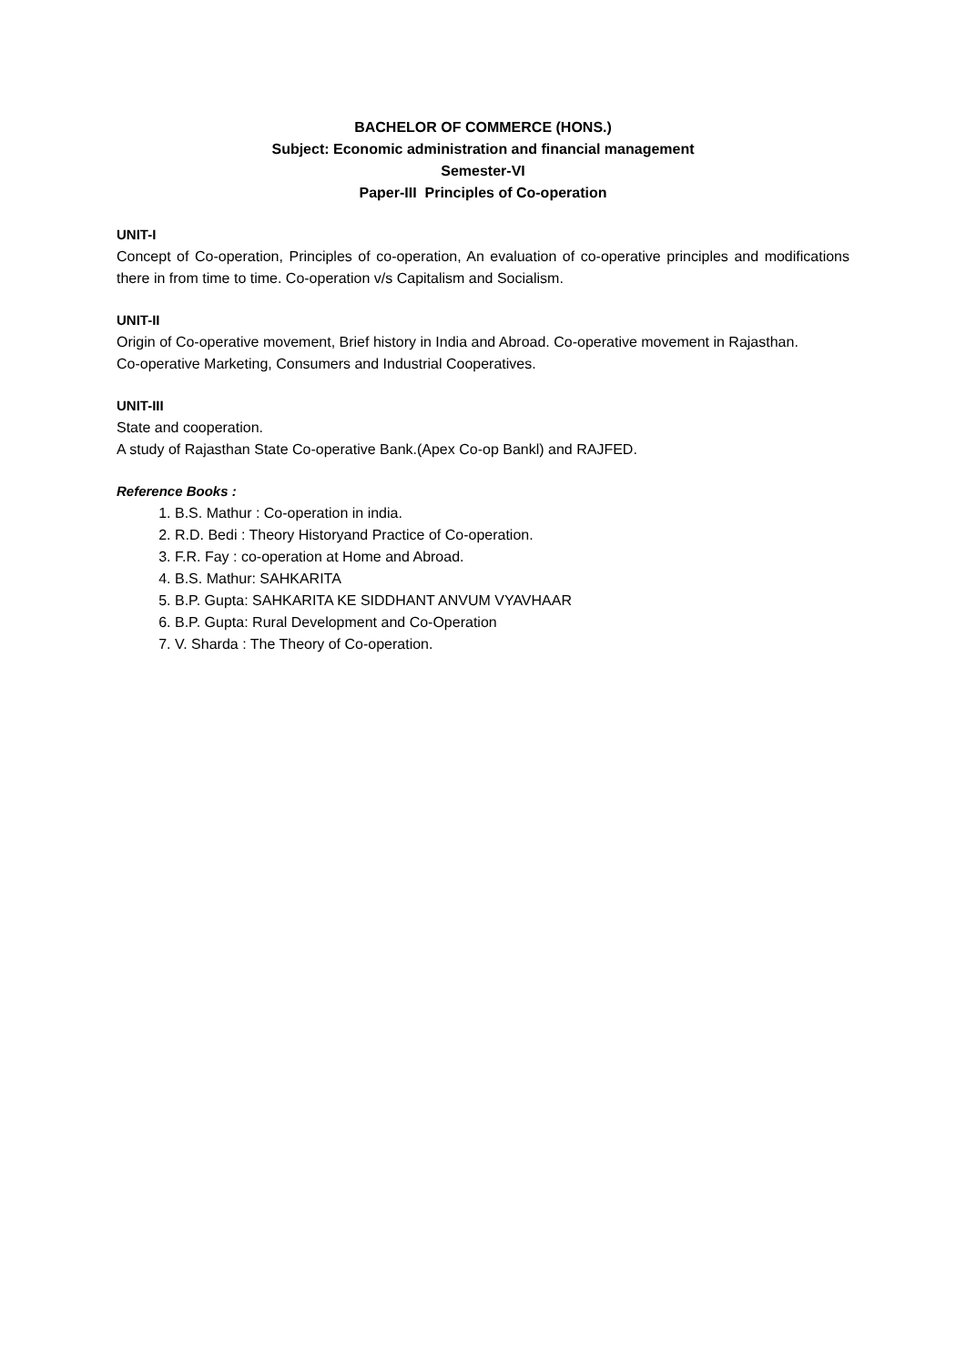BACHELOR OF COMMERCE (HONS.)
Subject: Economic administration and financial management
Semester-VI
Paper-III Principles of Co-operation
UNIT-I
Concept of Co-operation, Principles of co-operation, An evaluation of co-operative principles and modifications there in from time to time. Co-operation v/s Capitalism and Socialism.
UNIT-II
Origin of Co-operative movement, Brief history in India and Abroad. Co-operative movement in Rajasthan.
Co-operative Marketing, Consumers and Industrial Cooperatives.
UNIT-III
State and cooperation.
A study of Rajasthan State Co-operative Bank.(Apex Co-op Bankl) and RAJFED.
Reference Books :
1. B.S. Mathur : Co-operation in india.
2. R.D. Bedi : Theory Historyand Practice of Co-operation.
3. F.R. Fay : co-operation at Home and Abroad.
4. B.S. Mathur: SAHKARITA
5. B.P. Gupta: SAHKARITA KE SIDDHANT ANVUM VYAVHAAR
6. B.P. Gupta: Rural Development and Co-Operation
7. V. Sharda : The Theory of Co-operation.